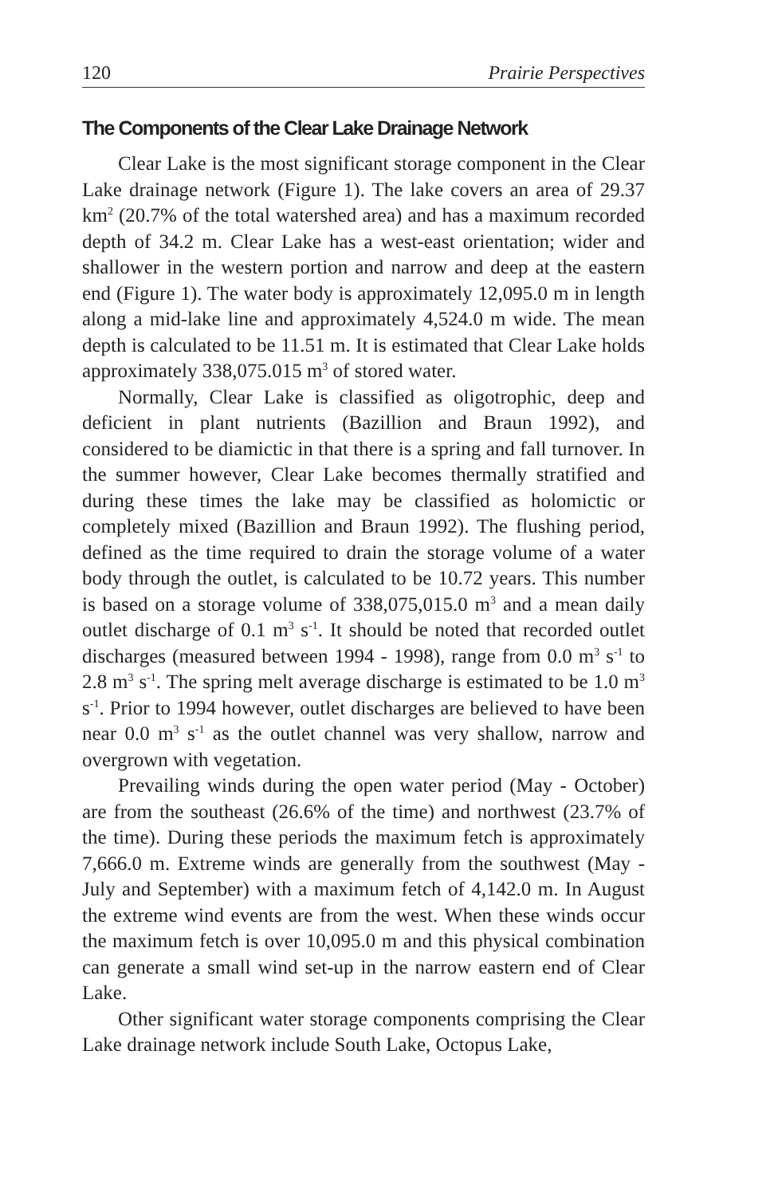120 Prairie Perspectives
The Components of the Clear Lake Drainage Network
Clear Lake is the most significant storage component in the Clear Lake drainage network (Figure 1). The lake covers an area of 29.37 km<sup>2</sup> (20.7% of the total watershed area) and has a maximum recorded depth of 34.2 m. Clear Lake has a west-east orientation; wider and shallower in the western portion and narrow and deep at the eastern end (Figure 1). The water body is approximately 12,095.0 m in length along a mid-lake line and approximately 4,524.0 m wide. The mean depth is calculated to be 11.51 m. It is estimated that Clear Lake holds approximately 338,075.015 m<sup>3</sup> of stored water.
Normally, Clear Lake is classified as oligotrophic, deep and deficient in plant nutrients (Bazillion and Braun 1992), and considered to be diamictic in that there is a spring and fall turnover. In the summer however, Clear Lake becomes thermally stratified and during these times the lake may be classified as holomictic or completely mixed (Bazillion and Braun 1992). The flushing period, defined as the time required to drain the storage volume of a water body through the outlet, is calculated to be 10.72 years. This number is based on a storage volume of 338,075,015.0 m<sup>3</sup> and a mean daily outlet discharge of 0.1 m<sup>3</sup> s<sup>-1</sup>. It should be noted that recorded outlet discharges (measured between 1994 - 1998), range from 0.0 m<sup>3</sup> s<sup>-1</sup> to 2.8 m<sup>3</sup> s<sup>-1</sup>. The spring melt average discharge is estimated to be 1.0 m<sup>3</sup> s<sup>-1</sup>. Prior to 1994 however, outlet discharges are believed to have been near 0.0 m<sup>3</sup> s<sup>-1</sup> as the outlet channel was very shallow, narrow and overgrown with vegetation.
Prevailing winds during the open water period (May - October) are from the southeast (26.6% of the time) and northwest (23.7% of the time). During these periods the maximum fetch is approximately 7,666.0 m. Extreme winds are generally from the southwest (May - July and September) with a maximum fetch of 4,142.0 m. In August the extreme wind events are from the west. When these winds occur the maximum fetch is over 10,095.0 m and this physical combination can generate a small wind set-up in the narrow eastern end of Clear Lake.
Other significant water storage components comprising the Clear Lake drainage network include South Lake, Octopus Lake,